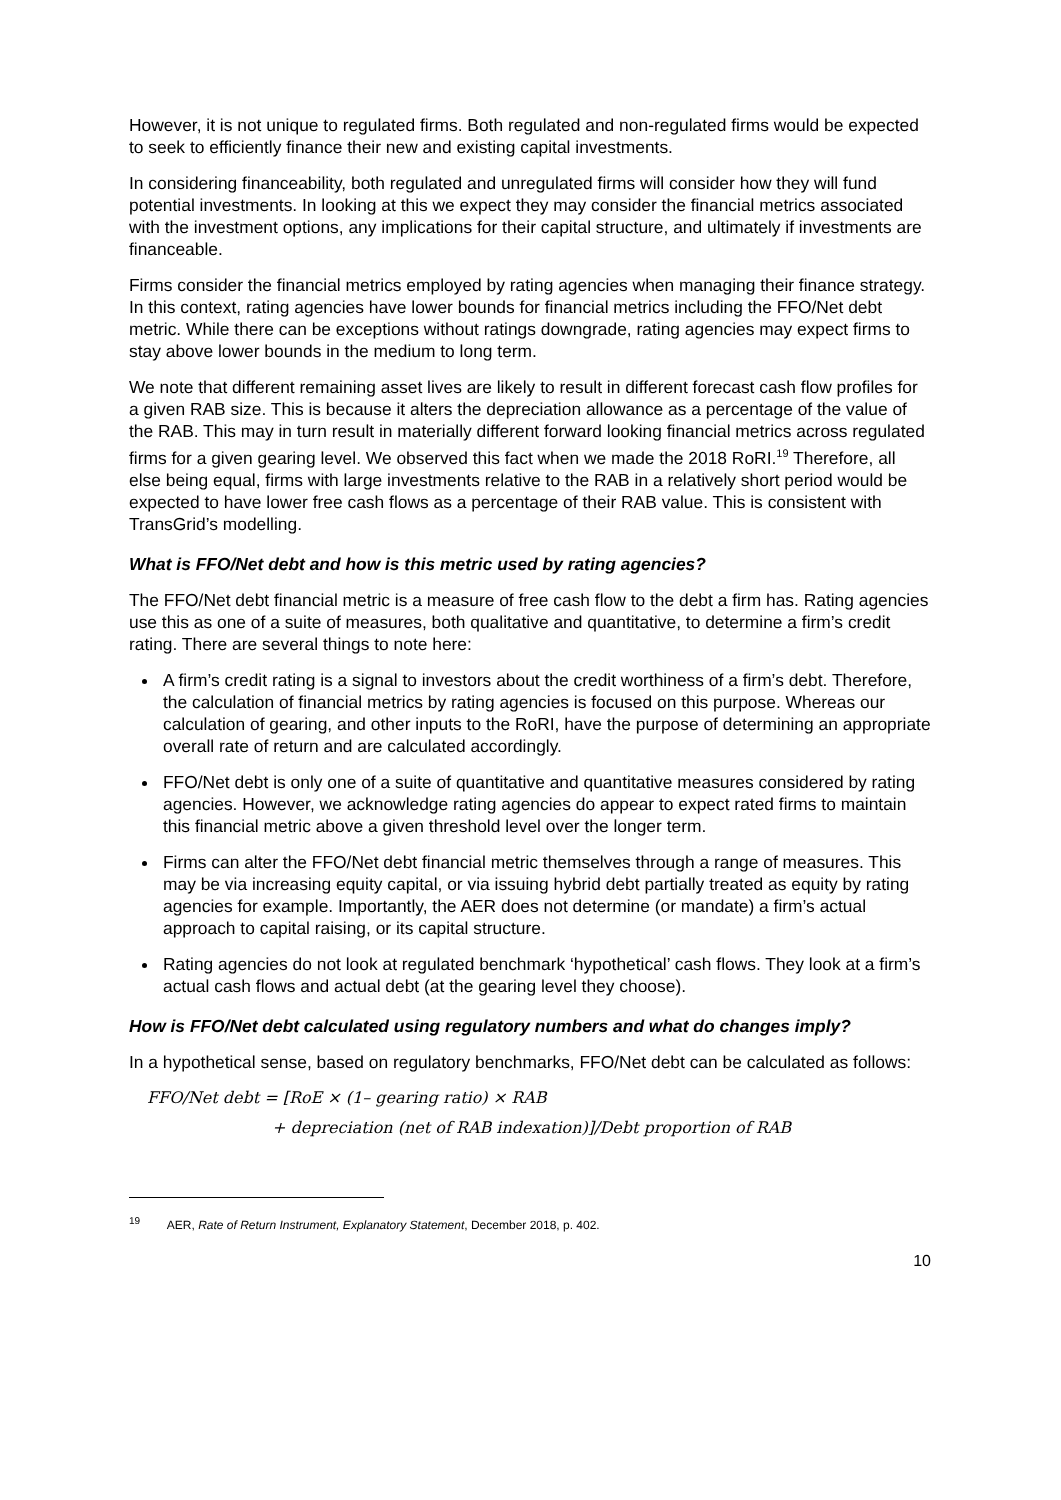However, it is not unique to regulated firms. Both regulated and non-regulated firms would be expected to seek to efficiently finance their new and existing capital investments.
In considering financeability, both regulated and unregulated firms will consider how they will fund potential investments. In looking at this we expect they may consider the financial metrics associated with the investment options, any implications for their capital structure, and ultimately if investments are financeable.
Firms consider the financial metrics employed by rating agencies when managing their finance strategy. In this context, rating agencies have lower bounds for financial metrics including the FFO/Net debt metric. While there can be exceptions without ratings downgrade, rating agencies may expect firms to stay above lower bounds in the medium to long term.
We note that different remaining asset lives are likely to result in different forecast cash flow profiles for a given RAB size. This is because it alters the depreciation allowance as a percentage of the value of the RAB. This may in turn result in materially different forward looking financial metrics across regulated firms for a given gearing level. We observed this fact when we made the 2018 RoRI.<sup>19</sup> Therefore, all else being equal, firms with large investments relative to the RAB in a relatively short period would be expected to have lower free cash flows as a percentage of their RAB value. This is consistent with TransGrid’s modelling.
What is FFO/Net debt and how is this metric used by rating agencies?
The FFO/Net debt financial metric is a measure of free cash flow to the debt a firm has. Rating agencies use this as one of a suite of measures, both qualitative and quantitative, to determine a firm’s credit rating. There are several things to note here:
A firm’s credit rating is a signal to investors about the credit worthiness of a firm’s debt. Therefore, the calculation of financial metrics by rating agencies is focused on this purpose. Whereas our calculation of gearing, and other inputs to the RoRI, have the purpose of determining an appropriate overall rate of return and are calculated accordingly.
FFO/Net debt is only one of a suite of quantitative and quantitative measures considered by rating agencies. However, we acknowledge rating agencies do appear to expect rated firms to maintain this financial metric above a given threshold level over the longer term.
Firms can alter the FFO/Net debt financial metric themselves through a range of measures. This may be via increasing equity capital, or via issuing hybrid debt partially treated as equity by rating agencies for example. Importantly, the AER does not determine (or mandate) a firm’s actual approach to capital raising, or its capital structure.
Rating agencies do not look at regulated benchmark ‘hypothetical’ cash flows. They look at a firm’s actual cash flows and actual debt (at the gearing level they choose).
How is FFO/Net debt calculated using regulatory numbers and what do changes imply?
In a hypothetical sense, based on regulatory benchmarks, FFO/Net debt can be calculated as follows:
FFO/Net debt = [RoE × (1– gearing ratio) × RAB
+ depreciation (net of RAB indexation)]/Debt proportion of RAB
<sup>19</sup> AER, Rate of Return Instrument, Explanatory Statement, December 2018, p. 402.
10